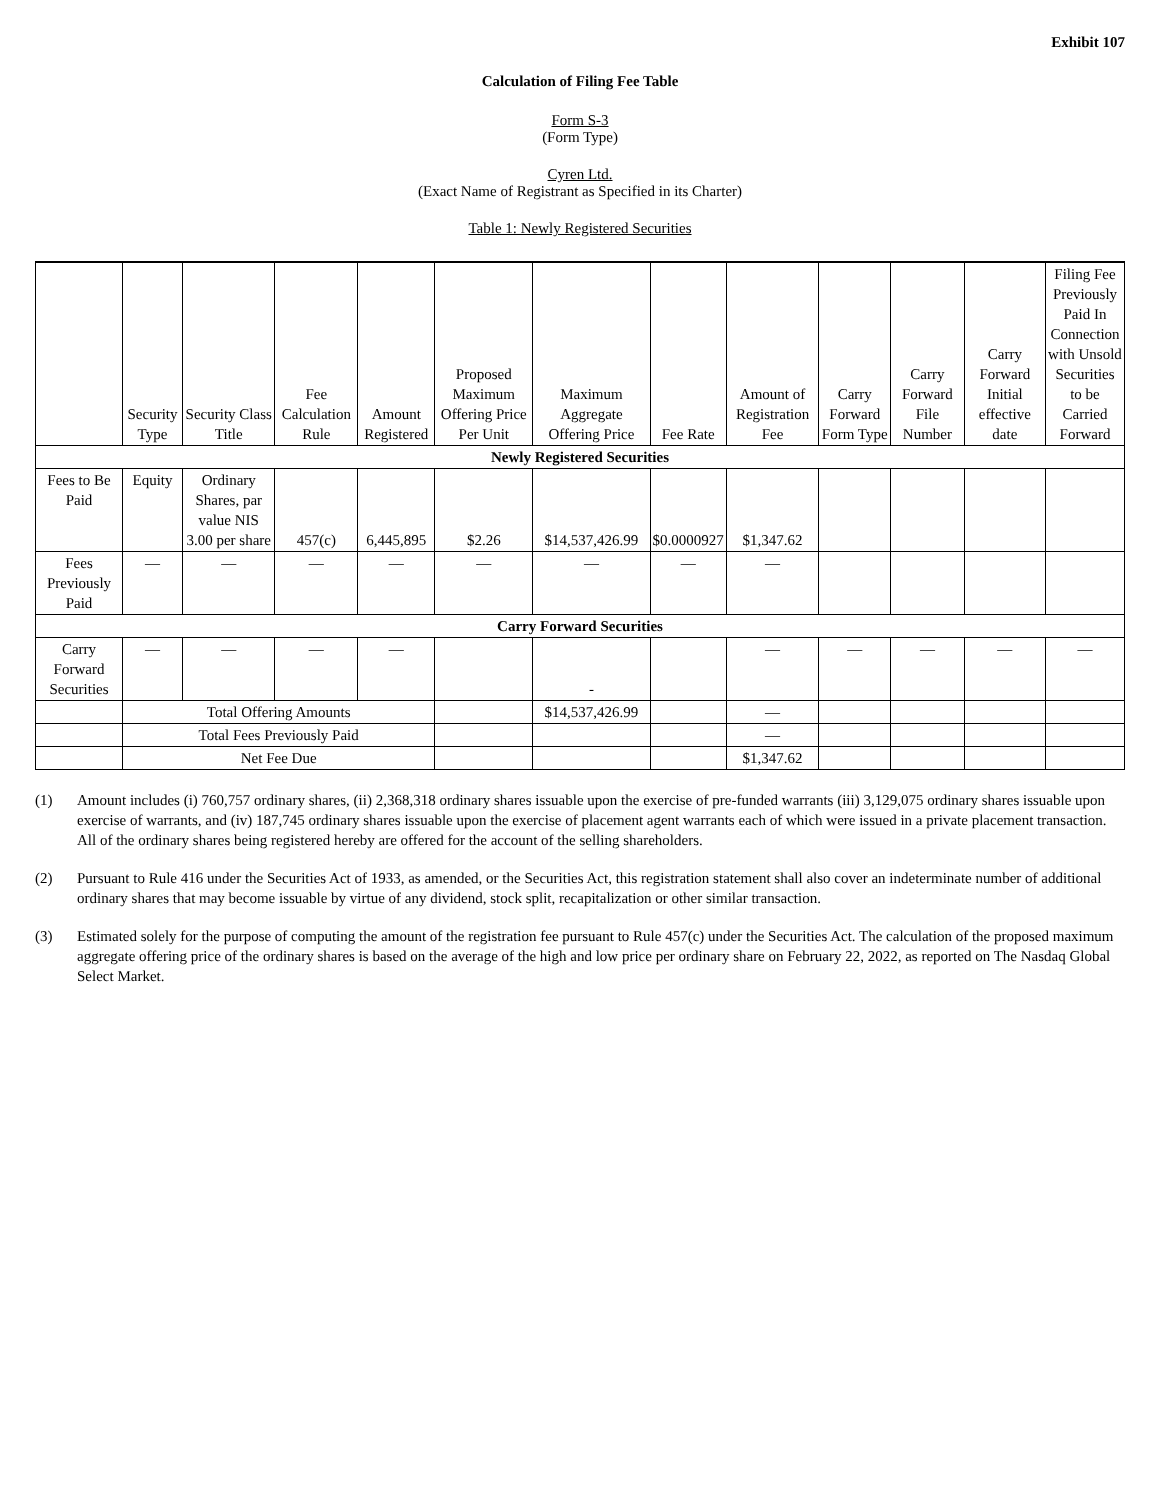Exhibit 107
Calculation of Filing Fee Table
Form S-3
(Form Type)
Cyren Ltd.
(Exact Name of Registrant as Specified in its Charter)
Table 1: Newly Registered Securities
| | Security Type | Security Class Title | Fee Calculation Rule | Amount Registered | Proposed Maximum Offering Price Per Unit | Maximum Aggregate Offering Price | Fee Rate | Amount of Registration Fee | Carry Forward Form Type | Carry Forward File Number | Carry Forward Initial effective date | Filing Fee Previously Paid In Connection with Unsold Securities to be Carried Forward |
| --- | --- | --- | --- | --- | --- | --- | --- | --- | --- | --- | --- | --- |
| Newly Registered Securities | | | | | | | | | | | | |
| Fees to Be Paid | Equity | Ordinary Shares, par value NIS 3.00 per share | 457(c) | 6,445,895 | $2.26 | $14,537,426.99 | $0.0000927 | $1,347.62 | | | | |
| Fees Previously Paid | — | — | — | — | — | — | — | — | | | | |
| Carry Forward Securities | | | | | | | | | | | | |
| Carry Forward Securities | — | — | — | — | | - | | — | — | — | — | — |
| | Total Offering Amounts | | | | | $14,537,426.99 | | — | | | | |
| | Total Fees Previously Paid | | | | | | | — | | | | |
| | Net Fee Due | | | | | | | $1,347.62 | | | | |
(1) Amount includes (i) 760,757 ordinary shares, (ii) 2,368,318 ordinary shares issuable upon the exercise of pre-funded warrants (iii) 3,129,075 ordinary shares issuable upon exercise of warrants, and (iv) 187,745 ordinary shares issuable upon the exercise of placement agent warrants each of which were issued in a private placement transaction. All of the ordinary shares being registered hereby are offered for the account of the selling shareholders.
(2) Pursuant to Rule 416 under the Securities Act of 1933, as amended, or the Securities Act, this registration statement shall also cover an indeterminate number of additional ordinary shares that may become issuable by virtue of any dividend, stock split, recapitalization or other similar transaction.
(3) Estimated solely for the purpose of computing the amount of the registration fee pursuant to Rule 457(c) under the Securities Act. The calculation of the proposed maximum aggregate offering price of the ordinary shares is based on the average of the high and low price per ordinary share on February 22, 2022, as reported on The Nasdaq Global Select Market.